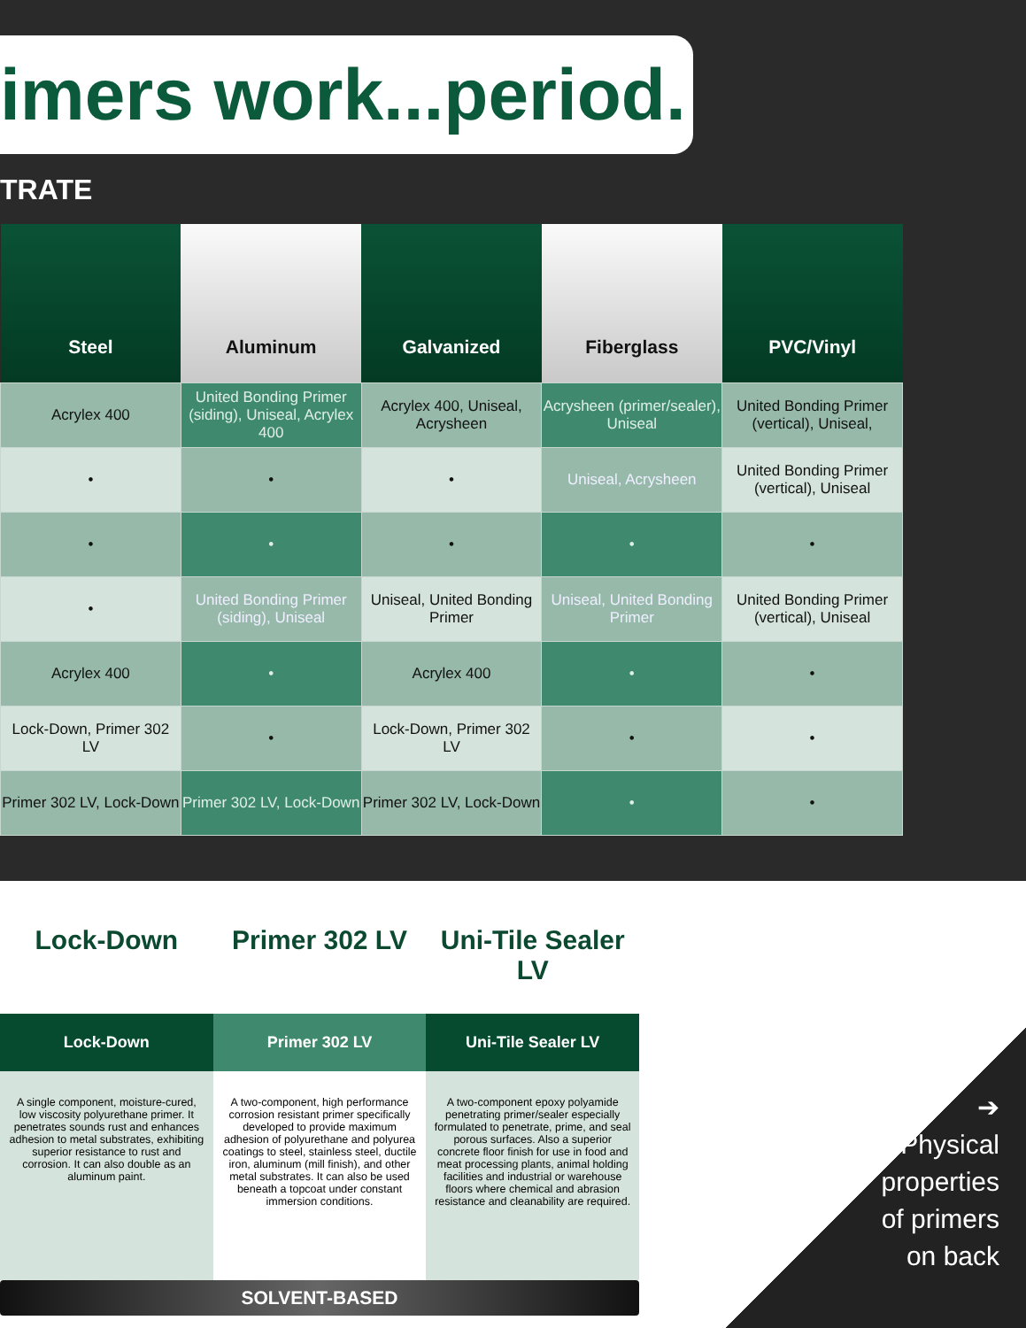imers work...period.
TRATE
| Steel | Aluminum | Galvanized | Fiberglass | PVC/Vinyl |
| --- | --- | --- | --- | --- |
| Acrylex 400 | United Bonding Primer (siding), Uniseal, Acrylex 400 | Acrylex 400, Uniseal, Acrysheen | Acrysheen (primer/sealer), Uniseal | United Bonding Primer (vertical), Uniseal, |
| • | • | • | Uniseal, Acrysheen | United Bonding Primer (vertical), Uniseal |
| • | • | • | • | • |
| • | United Bonding Primer (siding), Uniseal | Uniseal, United Bonding Primer | Uniseal, United Bonding Primer | United Bonding Primer (vertical), Uniseal |
| Acrylex 400 | • | Acrylex 400 | • | • |
| Lock-Down, Primer 302 LV | • | Lock-Down, Primer 302 LV | • | • |
| Primer 302 LV, Lock-Down | Primer 302 LV, Lock-Down | Primer 302 LV, Lock-Down | • | • |
Lock-Down
Lock-Down
A single component, moisture-cured, low viscosity polyurethane primer. It penetrates sounds rust and enhances adhesion to metal substrates, exhibiting superior resistance to rust and corrosion. It can also double as an aluminum paint.
Primer 302 LV
Primer 302 LV
A two-component, high performance corrosion resistant primer specifically developed to provide maximum adhesion of polyurethane and polyurea coatings to steel, stainless steel, ductile iron, aluminum (mill finish), and other metal substrates. It can also be used beneath a topcoat under constant immersion conditions.
Uni-Tile Sealer LV
Uni-Tile Sealer LV
A two-component epoxy polyamide penetrating primer/sealer especially formulated to penetrate, prime, and seal porous surfaces. Also a superior concrete floor finish for use in food and meat processing plants, animal holding facilities and industrial or warehouse floors where chemical and abrasion resistance and cleanability are required.
SOLVENT-BASED
➔
Physical
properties
of primers
on back